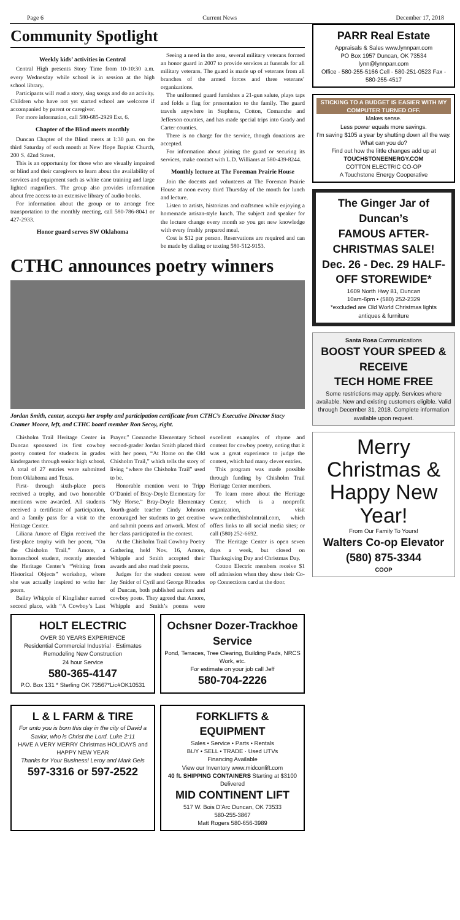Page 6 Current News December 17, 2018
Community Spotlight
Weekly kids’ activities in Central
Central High presents Story Time from 10-10:30 a.m. every Wednesday while school is in session at the high school library.
Participants will read a story, sing songs and do an activity. Children who have not yet started school are welcome if accompanied by parent or caregiver.
For more information, call 580-685-2929 Ext. 6.
Chapter of the Blind meets monthly
Duncan Chapter of the Blind meets at 1:30 p.m. on the third Saturday of each month at New Hope Baptist Church, 200 S. 42nd Street.
This is an opportunity for those who are visually impaired or blind and their caregivers to learn about the availability of services and equipment such as white cane training and large lighted magnifiers. The group also provides information about free access to an extensive library of audio books.
For information about the group or to arrange free transportation to the monthly meeting, call 580-786-8041 or 427-2933.
Honor guard serves SW Oklahoma
Seeing a need in the area, several military veterans formed an honor guard in 2007 to provide services at funerals for all military veterans. The guard is made up of veterans from all branches of the armed forces and three veterans’ organizations.
The uniformed guard furnishes a 21-gun salute, plays taps and folds a flag for presentation to the family. The guard travels anywhere in Stephens, Cotton, Comanche and Jefferson counties, and has made special trips into Grady and Carter counties.
There is no charge for the service, though donations are accepted.
For information about joining the guard or securing its services, make contact with L.D. Williams at 580-439-8244.
Monthly lecture at The Foreman Prairie House
Join the docents and volunteers at The Foreman Prairie House at noon every third Thursday of the month for lunch and lecture.
Listen to artists, historians and craftsmen while enjoying a homemade artisan-style lunch. The subject and speaker for the lecture change every month so you get new knowledge with every freshly prepared meal.
Cost is $12 per person. Reservations are required and can be made by dialing or texting 580-512-9153.
CTHC announces poetry winners
Jordan Smith, center, accepts her trophy and participation certificate from CTHC’s Executive Director Stacy Cramer Moore, left, and CTHC board member Ron Secoy, right.
Chisholm Trail Heritage Center in Duncan sponsored its first cowboy poetry contest for students in grades kindergarten through senior high school. A total of 27 entries were submitted from Oklahoma and Texas.
First- through sixth-place poets received a trophy, and two honorable mentions were awarded. All students received a certificate of participation, and a family pass for a visit to the Heritage Center.
Liliana Amore of Elgin received the first-place trophy with her poem, “On the Chisholm Trail.” Amore, a homeschool student, recently attended the Heritage Center’s “Writing from Historical Objects” workshop, where she was actually inspired to write her poem.
Bailey Whipple of Kingfisher earned second place, with “A Cowboy’s Last Prayer.” Comanche Elementary School second-grader Jordan Smith placed third with her poem, “At Home on the Old Chisholm Trail,” which tells the story of living “where the Chisholm Trail” used to be.
Honorable mention went to Tripp O’Daniel of Bray-Doyle Elementary for “My Horse.” Bray-Doyle Elementary fourth-grade teacher Cindy Johnson encouraged her students to get creative and submit poems and artwork. Most of her class participated in the contest.
At the Chisholm Trail Cowboy Poetry Gathering held Nov. 16, Amore, Whipple and Smith accepted their awards and also read their poems.
Judges for the student contest were Jay Snider of Cyril and George Rhoades of Duncan, both published authors and cowboy poets. They agreed that Amore, Whipple and Smith’s poems were excellent examples of rhyme and content for cowboy poetry, noting that it was a great experience to judge the contest, which had many clever entries.
This program was made possible through funding by Chisholm Trail Heritage Center members.
To learn more about the Heritage Center, which is a nonprofit organization, visit www.onthechisholmtrail.com, which offers links to all social media sites; or call (580) 252-6692.
The Heritage Center is open seven days a week, but closed on Thanksgiving Day and Christmas Day.
Cotton Electric members receive $1 off admission when they show their Co-op Connections card at the door.
HOLT ELECTRIC
OVER 30 YEARS EXPERIENCE
Residential Commercial Industrial · Estimates Remodeling New Construction
24 hour Service
580-365-4147
P.O. Box 131 * Sterling OK 73567*Lic#OK10531
Ochsner Dozer-Trackhoe Service
Pond, Terraces, Tree Clearing, Building Pads, NRCS Work, etc.
For estimate on your job call Jeff
580-704-2226
L & L FARM & TIRE
For unto you is born this day in the city of David a Savior, who is Christ the Lord. Luke 2:11
HAVE A VERY MERRY Christmas HOLIDAYS and HAPPY NEW YEAR
Thanks for Your Business! Leroy and Mark Geis
597-3316 or 597-2522
FORKLIFTS & EQUIPMENT
Sales • Service • Parts • Rentals
BUY • SELL • TRADE · Used UTVs
Financing Available
View our Inventory www.midconlift.com
40 ft. SHIPPING CONTAINERS Starting at $3100 Delivered
MID CONTINENT LIFT
517 W. Bois D’Arc Duncan, OK 73533
580-255-3867
Matt Rogers 580-656-3989
PARR Real Estate
Appraisals & Sales www.lynnparr.com
PO Box 1957 Duncan, OK 73534 lynn@lynnparr.com
Office - 580-255-5166 Cell - 580-251-0523 Fax - 580-255-4517
STICKING TO A BUDGET IS EASIER WITH MY COMPUTER TURNED OFF.
Makes sense.
Less power equals more savings.
I’m saving $105 a year by shutting down all the way. What can you do?
Find out how the little changes add up at
TOUCHSTONEENERGY.COM
COTTON ELECTRIC CO-OP
A Touchstone Energy Cooperative
The Ginger Jar of Duncan’s
FAMOUS AFTER-CHRISTMAS SALE!
Dec. 26 - Dec. 29 HALF-OFF STOREWIDE*
1609 North Hwy 81, Duncan
10am-6pm • (580) 252-2329
*excluded are Old World Christmas lights antiques & furniture
Santa Rosa Communications
BOOST YOUR SPEED & RECEIVE
TECH HOME FREE
Some restrictions may apply. Services where available. New and existing customers eligible. Valid through December 31, 2018. Complete information available upon request.
Merry Christmas & Happy New Year!
From Our Family To Yours!
Walters Co-op Elevator (580) 875-3344
COOP